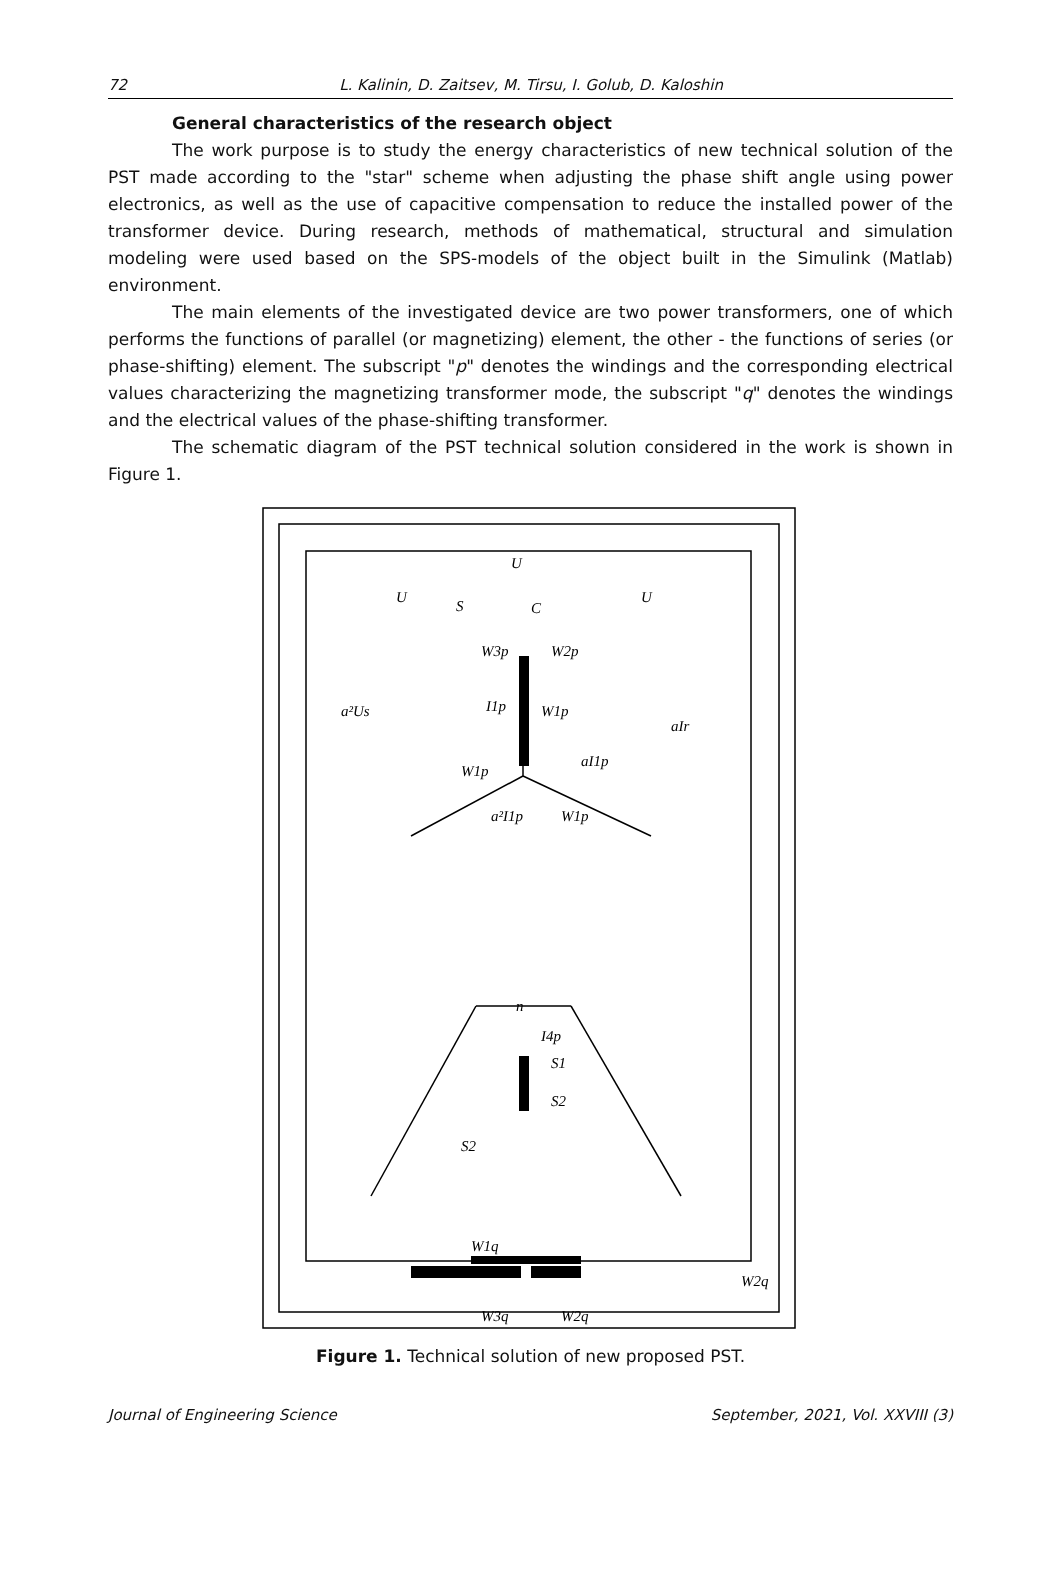72 L. Kalinin, D. Zaitsev, M. Tirsu, I. Golub, D. Kaloshin
General characteristics of the research object
The work purpose is to study the energy characteristics of new technical solution of the PST made according to the "star" scheme when adjusting the phase shift angle using power electronics, as well as the use of capacitive compensation to reduce the installed power of the transformer device. During research, methods of mathematical, structural and simulation modeling were used based on the SPS-models of the object built in the Simulink (Matlab) environment.
The main elements of the investigated device are two power transformers, one of which performs the functions of parallel (or magnetizing) element, the other - the functions of series (or phase-shifting) element. The subscript "p" denotes the windings and the corresponding electrical values characterizing the magnetizing transformer mode, the subscript "q" denotes the windings and the electrical values of the phase-shifting transformer.
The schematic diagram of the PST technical solution considered in the work is shown in Figure 1.
U
U
U
S
C
W3p
W2p
I1p
W1p
a²Us
aIr
W1p
aI1p
a²I1p
W1p
n
I4p
S1
S2
S2
W2q
W1q
W3q
W2q
Figure 1. Technical solution of new proposed PST.
Journal of Engineering Science September, 2021, Vol. XXVIII (3)